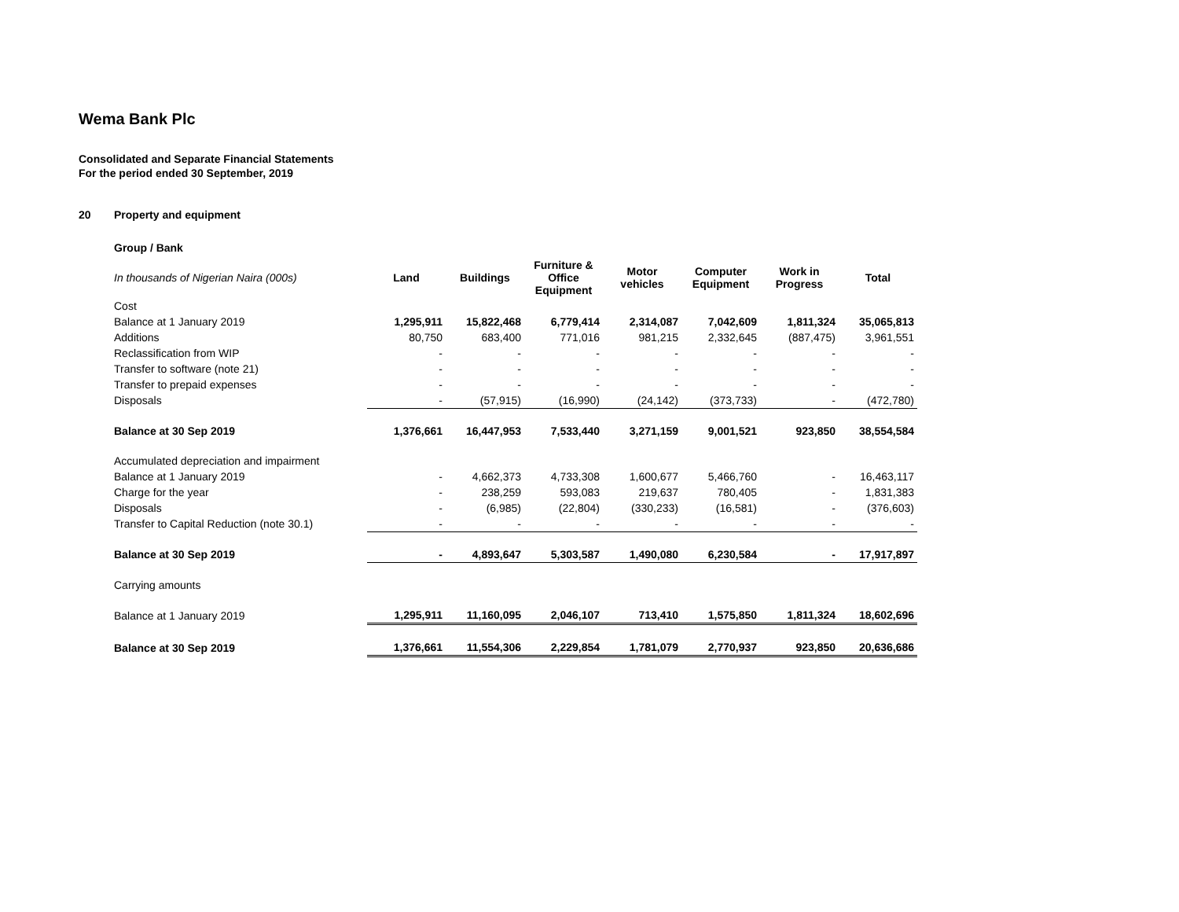Wema Bank Plc
Consolidated and Separate Financial Statements
For the period ended 30 September, 2019
20 Property and equipment
Group / Bank
| In thousands of Nigerian Naira (000s) | Land | Buildings | Furniture & Office Equipment | Motor vehicles | Computer Equipment | Work in Progress | Total |
| --- | --- | --- | --- | --- | --- | --- | --- |
| Cost | | | | | | | |
| Balance at 1 January 2019 | 1,295,911 | 15,822,468 | 6,779,414 | 2,314,087 | 7,042,609 | 1,811,324 | 35,065,813 |
| Additions | 80,750 | 683,400 | 771,016 | 981,215 | 2,332,645 | (887,475) | 3,961,551 |
| Reclassification from WIP | - | - | - | - | - | - | - |
| Transfer to software (note 21) | - | - | - | - | - | - | - |
| Transfer to prepaid expenses | - | - | - | - | - | - | - |
| Disposals | - | (57,915) | (16,990) | (24,142) | (373,733) | - | (472,780) |
| Balance at 30 Sep 2019 | 1,376,661 | 16,447,953 | 7,533,440 | 3,271,159 | 9,001,521 | 923,850 | 38,554,584 |
| Accumulated depreciation and impairment | | | | | | | |
| Balance at 1 January 2019 | - | 4,662,373 | 4,733,308 | 1,600,677 | 5,466,760 | - | 16,463,117 |
| Charge for the year | - | 238,259 | 593,083 | 219,637 | 780,405 | - | 1,831,383 |
| Disposals | - | (6,985) | (22,804) | (330,233) | (16,581) | - | (376,603) |
| Transfer to Capital Reduction (note 30.1) | - | - | - | - | - | - | - |
| Balance at 30 Sep 2019 | - | 4,893,647 | 5,303,587 | 1,490,080 | 6,230,584 | - | 17,917,897 |
| Carrying amounts | | | | | | | |
| Balance at 1 January 2019 | 1,295,911 | 11,160,095 | 2,046,107 | 713,410 | 1,575,850 | 1,811,324 | 18,602,696 |
| Balance at 30 Sep 2019 | 1,376,661 | 11,554,306 | 2,229,854 | 1,781,079 | 2,770,937 | 923,850 | 20,636,686 |